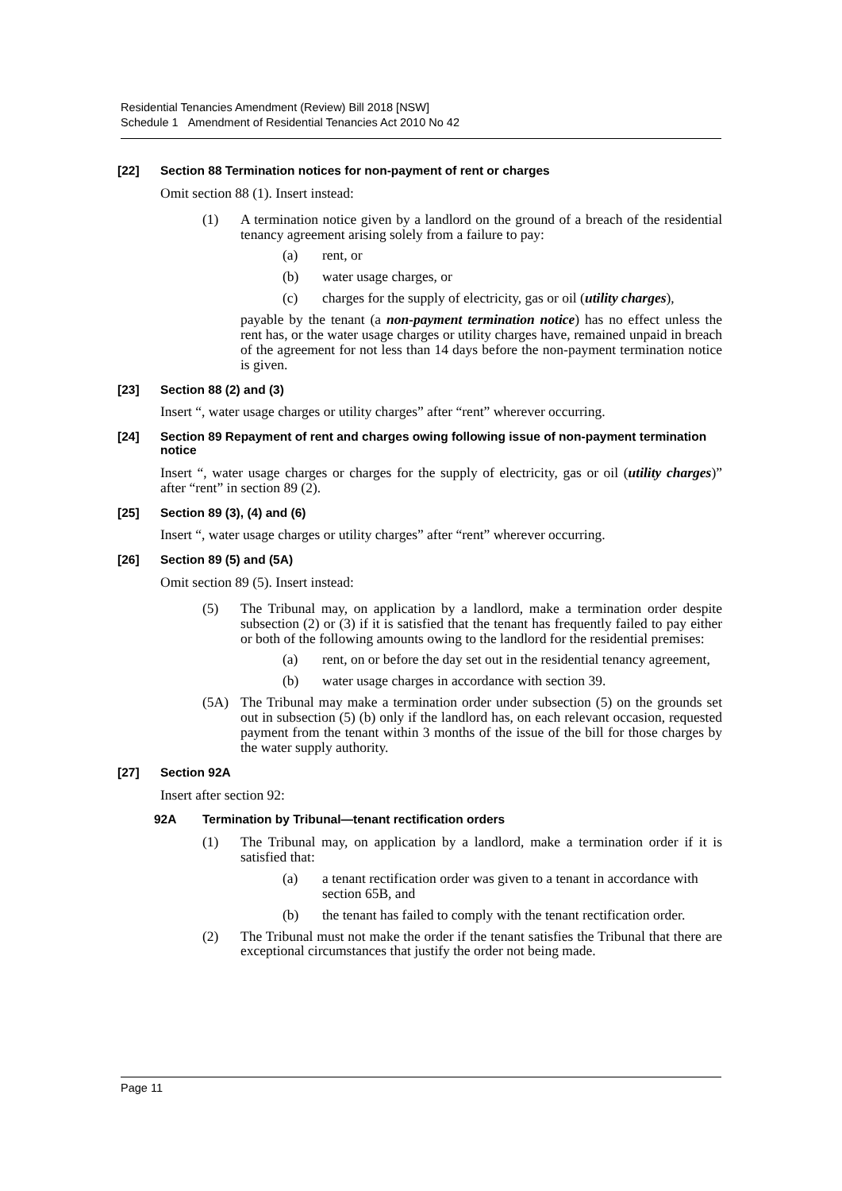Residential Tenancies Amendment (Review) Bill 2018 [NSW]
Schedule 1 Amendment of Residential Tenancies Act 2010 No 42
[22] Section 88 Termination notices for non-payment of rent or charges
Omit section 88 (1). Insert instead:
(1) A termination notice given by a landlord on the ground of a breach of the residential tenancy agreement arising solely from a failure to pay:
(a) rent, or
(b) water usage charges, or
(c) charges for the supply of electricity, gas or oil (utility charges),
payable by the tenant (a non-payment termination notice) has no effect unless the rent has, or the water usage charges or utility charges have, remained unpaid in breach of the agreement for not less than 14 days before the non-payment termination notice is given.
[23] Section 88 (2) and (3)
Insert “, water usage charges or utility charges” after “rent” wherever occurring.
[24] Section 89 Repayment of rent and charges owing following issue of non-payment termination notice
Insert “, water usage charges or charges for the supply of electricity, gas or oil (utility charges)” after “rent” in section 89 (2).
[25] Section 89 (3), (4) and (6)
Insert “, water usage charges or utility charges” after “rent” wherever occurring.
[26] Section 89 (5) and (5A)
Omit section 89 (5). Insert instead:
(5) The Tribunal may, on application by a landlord, make a termination order despite subsection (2) or (3) if it is satisfied that the tenant has frequently failed to pay either or both of the following amounts owing to the landlord for the residential premises:
(a) rent, on or before the day set out in the residential tenancy agreement,
(b) water usage charges in accordance with section 39.
(5A) The Tribunal may make a termination order under subsection (5) on the grounds set out in subsection (5) (b) only if the landlord has, on each relevant occasion, requested payment from the tenant within 3 months of the issue of the bill for those charges by the water supply authority.
[27] Section 92A
Insert after section 92:
92A Termination by Tribunal—tenant rectification orders
(1) The Tribunal may, on application by a landlord, make a termination order if it is satisfied that:
(a) a tenant rectification order was given to a tenant in accordance with section 65B, and
(b) the tenant has failed to comply with the tenant rectification order.
(2) The Tribunal must not make the order if the tenant satisfies the Tribunal that there are exceptional circumstances that justify the order not being made.
Page 11